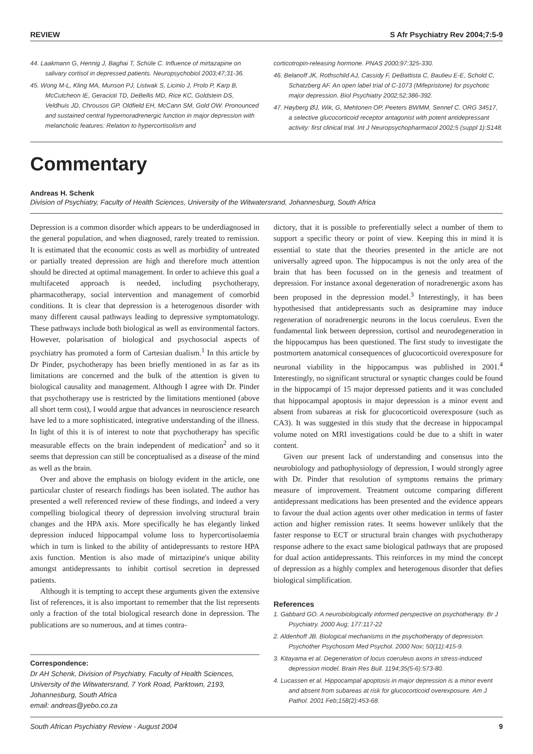REVIEW S Afr Psychiatry Rev 2004;7:5-9
44. Laakmann G, Hennig J, Baghai T, Schüle C. Influence of mirtazapine on salivary cortisol in depressed patients. Neuropsychobiol 2003;47;31-36.
45. Wong M-L, Kling MA, Munson PJ, Listwak S, Licinio J, Prolo P, Karp B, McCutcheon IE, Geracioti TD, DeBellis MD, Rice KC, Goldstein DS, Veldhuis JD, Chrousos GP, Oldfield EH, McCann SM, Gold OW. Pronounced and sustained central hypernoradrenergic function in major depression with melancholic features: Relation to hypercortisolism and
corticotropin-releasing hormone. PNAS 2000;97:325-330.
46. Belanoff JK, Rothschild AJ, Cassidy F, DeBattista C, Baulieu E-E, Schold C, Schatzberg AF. An open label trial of C-1073 (Mifepristone) for psychotic major depression. Biol Psychiatry 2002;52;386-392.
47. Høyberg ØJ, Wik, G, Mehtonen OP, Peeters BWMM, Sennef C. ORG 34517, a selective glucocorticoid receptor antagonist with potent antidepressant activity: first clinical trial. Int J Neuropsychopharmacol 2002;5 (suppl 1):S148.
Commentary
Andreas H. Schenk
Division of Psychiatry, Faculty of Health Sciences, University of the Witwatersrand, Johannesburg, South Africa
Depression is a common disorder which appears to be underdiagnosed in the general population, and when diagnosed, rarely treated to remission. It is estimated that the economic costs as well as morbidity of untreated or partially treated depression are high and therefore much attention should be directed at optimal management. In order to achieve this goal a multifaceted approach is needed, including psychotherapy, pharmacotherapy, social intervention and management of comorbid conditions. It is clear that depression is a heterogenous disorder with many different causal pathways leading to depressive symptomatology. These pathways include both biological as well as environmental factors. However, polarisation of biological and psychosocial aspects of psychiatry has promoted a form of Cartesian dualism.<sup>1</sup> In this article by Dr Pinder, psychotherapy has been briefly mentioned in as far as its limitations are concerned and the bulk of the attention is given to biological causality and management. Although I agree with Dr. Pinder that psychotherapy use is restricted by the limitations mentioned (above all short term cost), I would argue that advances in neuroscience research have led to a more sophisticated, integrative understanding of the illness. In light of this it is of interest to note that psychotherapy has specific measurable effects on the brain independent of medication<sup>2</sup> and so it seems that depression can still be conceptualised as a disease of the mind as well as the brain.
Over and above the emphasis on biology evident in the article, one particular cluster of research findings has been isolated. The author has presented a well referenced review of these findings, and indeed a very compelling biological theory of depression involving structural brain changes and the HPA axis. More specifically he has elegantly linked depression induced hippocampal volume loss to hypercortisolaemia which in turn is linked to the ability of antidepressants to restore HPA axis function. Mention is also made of mirtazipine's unique ability amongst antidepressants to inhibit cortisol secretion in depressed patients.
Although it is tempting to accept these arguments given the extensive list of references, it is also important to remember that the list represents only a fraction of the total biological research done in depression. The publications are so numerous, and at times contra-
Correspondence:
Dr AH Schenk, Division of Psychiatry, Faculty of Health Sciences, University of the Witwatersrand, 7 York Road, Parktown, 2193, Johannesburg, South Africa
email: andreas@yebo.co.za
dictory, that it is possible to preferentially select a number of them to support a specific theory or point of view. Keeping this in mind it is essential to state that the theories presented in the article are not universally agreed upon. The hippocampus is not the only area of the brain that has been focussed on in the genesis and treatment of depression. For instance axonal degeneration of noradrenergic axons has been proposed in the depression model.<sup>3</sup> Interestingly, it has been hypothesised that antidepressants such as desipramine may induce regeneration of noradrenergic neurons in the locus coeruleus. Even the fundamental link between depression, cortisol and neurodegeneration in the hippocampus has been questioned. The first study to investigate the postmortem anatomical consequences of glucocorticoid overexposure for neuronal viability in the hippocampus was published in 2001.<sup>4</sup> Interestingly, no significant structural or synaptic changes could be found in the hippocampi of 15 major depressed patients and it was concluded that hippocampal apoptosis in major depression is a minor event and absent from subareas at risk for glucocorticoid overexposure (such as CA3). It was suggested in this study that the decrease in hippocampal volume noted on MRI investigations could be due to a shift in water content.
Given our present lack of understanding and consensus into the neurobiology and pathophysiology of depression, I would strongly agree with Dr. Pinder that resolution of symptoms remains the primary measure of improvement. Treatment outcome comparing different antidepressant medications has been presented and the evidence appears to favour the dual action agents over other medication in terms of faster action and higher remission rates. It seems however unlikely that the faster response to ECT or structural brain changes with psychotherapy response adhere to the exact same biological pathways that are proposed for dual action antidepressants. This reinforces in my mind the concept of depression as a highly complex and heterogenous disorder that defies biological simplification.
References
1. Gabbard GO. A neurobiologically informed perspective on psychotherapy. Br J Psychiatry. 2000 Aug; 177:117-22
2. Aldenhoff JB. Biological mechanisms in the psychotherapy of depression. Psychother Psychosom Med Psychol. 2000 Nov; 50(11):415-9.
3. Kitayama et al. Degeneration of locus coeruleus axons in stress-induced depression model. Brain Res Bull. 1194;35(5-6):573-80.
4. Lucassen et al. Hippocampal apoptosis in major depression is a minor event and absent from subareas at risk for glucocorticoid overexposure. Am J Pathol. 2001 Feb;158(2):453-68.
South African Psychiatry Review - August 2004 9